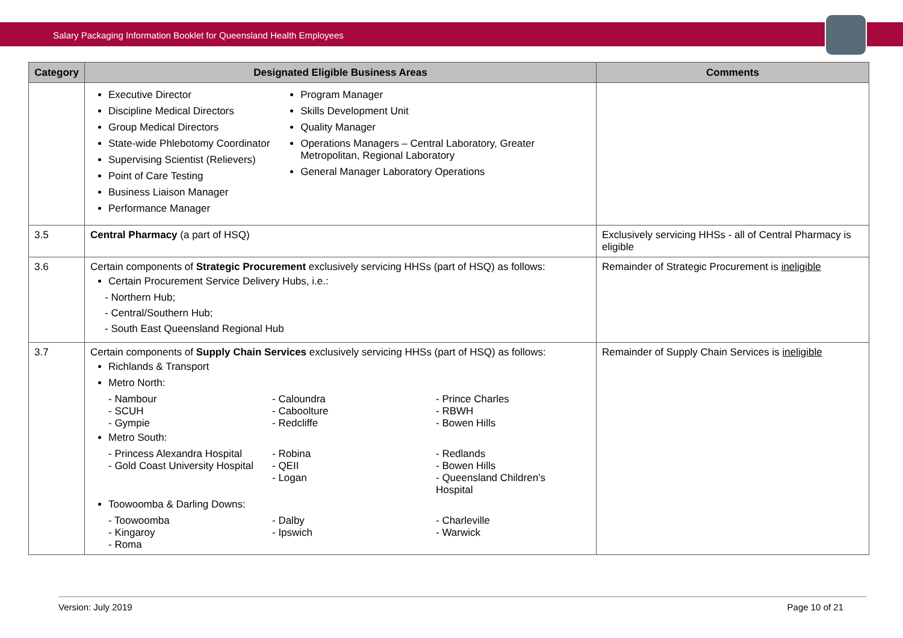Salary Packaging Information Booklet for Queensland Health Employees
| Category | Designated Eligible Business Areas | Comments |
| --- | --- | --- |
| | Executive Director Discipline Medical Directors Group Medical Directors State-wide Phlebotomy Coordinator Supervising Scientist (Relievers) Point of Care Testing Business Liaison Manager Performance Manager Program Manager Skills Development Unit Quality Manager Operations Managers – Central Laboratory, Greater Metropolitan, Regional Laboratory General Manager Laboratory Operations | |
| 3.5 | Central Pharmacy (a part of HSQ) | Exclusively servicing HHSs - all of Central Pharmacy is eligible |
| 3.6 | Certain components of Strategic Procurement exclusively servicing HHSs (part of HSQ) as follows: Certain Procurement Service Delivery Hubs, i.e.: - Northern Hub; - Central/Southern Hub; - South East Queensland Regional Hub | Remainder of Strategic Procurement is ineligible |
| 3.7 | Certain components of Supply Chain Services exclusively servicing HHSs (part of HSQ) as follows: Richlands & Transport Metro North: - Nambour - SCUH - Gympie - Caloundra - Caboolture - Redcliffe - Prince Charles - RBWH - Bowen Hills Metro South: - Princess Alexandra Hospital - Gold Coast University Hospital - Robina - QEII - Logan - Redlands - Bowen Hills - Queensland Children’s Hospital Toowoomba & Darling Downs: - Toowoomba - Kingaroy - Roma - Dalby - Ipswich - Charleville - Warwick | Remainder of Supply Chain Services is ineligible |
Version: July 2019 Page 10 of 21